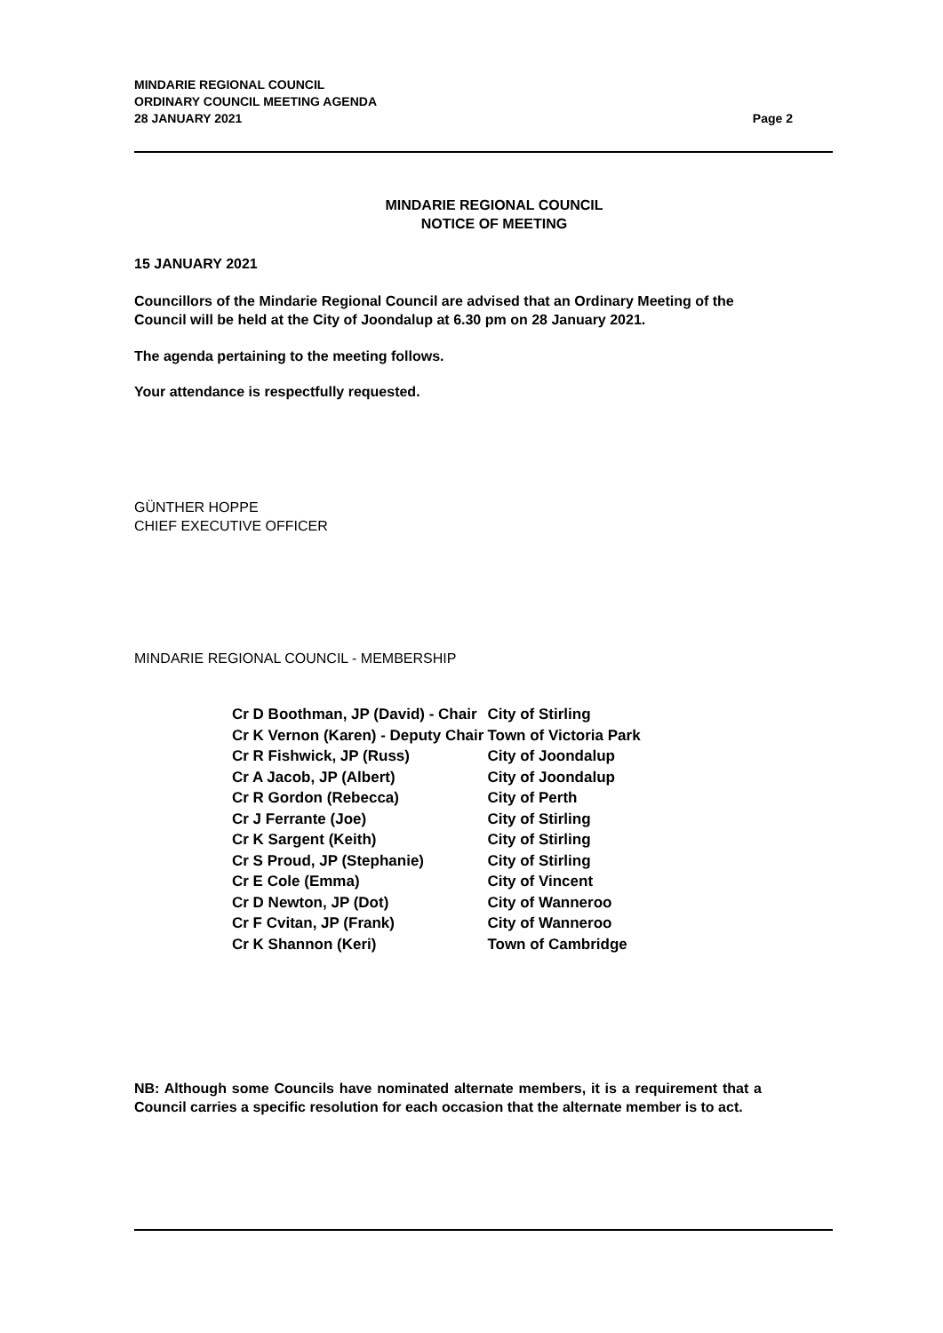MINDARIE REGIONAL COUNCIL
ORDINARY COUNCIL MEETING AGENDA
28 JANUARY 2021
Page 2
MINDARIE REGIONAL COUNCIL
NOTICE OF MEETING
15 JANUARY 2021
Councillors of the Mindarie Regional Council are advised that an Ordinary Meeting of the Council will be held at the City of Joondalup at 6.30 pm on 28 January 2021.
The agenda pertaining to the meeting follows.
Your attendance is respectfully requested.
GÜNTHER HOPPE
CHIEF EXECUTIVE OFFICER
MINDARIE REGIONAL COUNCIL - MEMBERSHIP
| Cr D Boothman, JP (David) - Chair | City of Stirling |
| Cr K Vernon (Karen) - Deputy Chair | Town of Victoria Park |
| Cr R Fishwick, JP (Russ) | City of Joondalup |
| Cr A Jacob, JP (Albert) | City of Joondalup |
| Cr R Gordon (Rebecca) | City of Perth |
| Cr J Ferrante (Joe) | City of Stirling |
| Cr K Sargent (Keith) | City of Stirling |
| Cr S Proud, JP (Stephanie) | City of Stirling |
| Cr E Cole (Emma) | City of Vincent |
| Cr D Newton, JP (Dot) | City of Wanneroo |
| Cr F Cvitan, JP (Frank) | City of Wanneroo |
| Cr K Shannon (Keri) | Town of Cambridge |
NB: Although some Councils have nominated alternate members, it is a requirement that a Council carries a specific resolution for each occasion that the alternate member is to act.